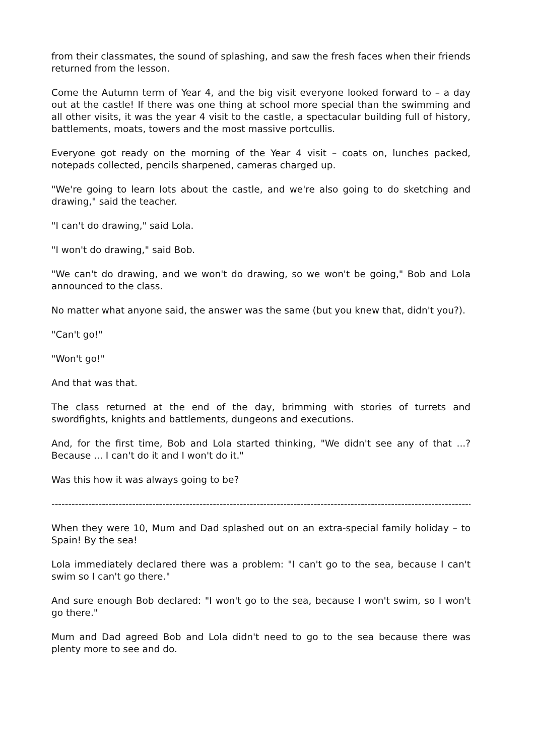from their classmates, the sound of splashing, and saw the fresh faces when their friends returned from the lesson.
Come the Autumn term of Year 4, and the big visit everyone looked forward to – a day out at the castle! If there was one thing at school more special than the swimming and all other visits, it was the year 4 visit to the castle, a spectacular building full of history, battlements, moats, towers and the most massive portcullis.
Everyone got ready on the morning of the Year 4 visit – coats on, lunches packed, notepads collected, pencils sharpened, cameras charged up.
"We're going to learn lots about the castle, and we're also going to do sketching and drawing," said the teacher.
"I can't do drawing," said Lola.
"I won't do drawing," said Bob.
"We can't do drawing, and we won't do drawing, so we won't be going," Bob and Lola announced to the class.
No matter what anyone said, the answer was the same (but you knew that, didn't you?).
"Can't go!"
"Won't go!"
And that was that.
The class returned at the end of the day, brimming with stories of turrets and swordfights, knights and battlements, dungeons and executions.
And, for the first time, Bob and Lola started thinking, "We didn't see any of that ...? Because ... I can't do it and I won't do it."
Was this how it was always going to be?
------------------------------------------------------------------------------------------------------------------------------------------
When they were 10, Mum and Dad splashed out on an extra-special family holiday – to Spain! By the sea!
Lola immediately declared there was a problem: "I can't go to the sea, because I can't swim so I can't go there."
And sure enough Bob declared: "I won't go to the sea, because I won't swim, so I won't go there."
Mum and Dad agreed Bob and Lola didn't need to go to the sea because there was plenty more to see and do.